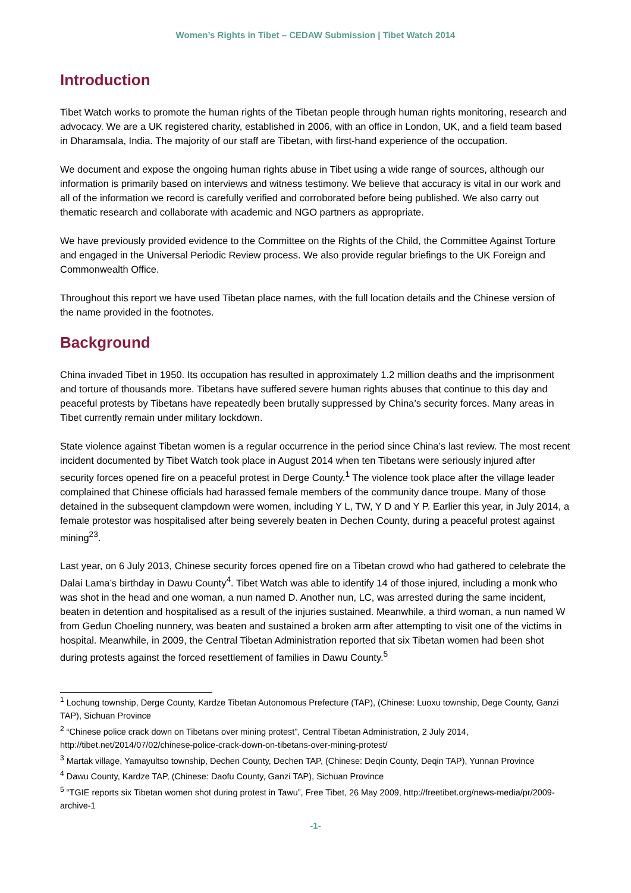Women’s Rights in Tibet – CEDAW Submission | Tibet Watch 2014
Introduction
Tibet Watch works to promote the human rights of the Tibetan people through human rights monitoring, research and advocacy. We are a UK registered charity, established in 2006, with an office in London, UK, and a field team based in Dharamsala, India. The majority of our staff are Tibetan, with first-hand experience of the occupation.
We document and expose the ongoing human rights abuse in Tibet using a wide range of sources, although our information is primarily based on interviews and witness testimony. We believe that accuracy is vital in our work and all of the information we record is carefully verified and corroborated before being published. We also carry out thematic research and collaborate with academic and NGO partners as appropriate.
We have previously provided evidence to the Committee on the Rights of the Child, the Committee Against Torture and engaged in the Universal Periodic Review process. We also provide regular briefings to the UK Foreign and Commonwealth Office.
Throughout this report we have used Tibetan place names, with the full location details and the Chinese version of the name provided in the footnotes.
Background
China invaded Tibet in 1950. Its occupation has resulted in approximately 1.2 million deaths and the imprisonment and torture of thousands more. Tibetans have suffered severe human rights abuses that continue to this day and peaceful protests by Tibetans have repeatedly been brutally suppressed by China’s security forces. Many areas in Tibet currently remain under military lockdown.
State violence against Tibetan women is a regular occurrence in the period since China’s last review. The most recent incident documented by Tibet Watch took place in August 2014 when ten Tibetans were seriously injured after security forces opened fire on a peaceful protest in Derge County.<sup>1</sup> The violence took place after the village leader complained that Chinese officials had harassed female members of the community dance troupe. Many of those detained in the subsequent clampdown were women, including Y L, TW, Y D and Y P. Earlier this year, in July 2014, a female protestor was hospitalised after being severely beaten in Dechen County, during a peaceful protest against mining<sup>23</sup>.
Last year, on 6 July 2013, Chinese security forces opened fire on a Tibetan crowd who had gathered to celebrate the Dalai Lama’s birthday in Dawu County<sup>4</sup>. Tibet Watch was able to identify 14 of those injured, including a monk who was shot in the head and one woman, a nun named D. Another nun, LC, was arrested during the same incident, beaten in detention and hospitalised as a result of the injuries sustained. Meanwhile, a third woman, a nun named W from Gedun Choeling nunnery, was beaten and sustained a broken arm after attempting to visit one of the victims in hospital. Meanwhile, in 2009, the Central Tibetan Administration reported that six Tibetan women had been shot during protests against the forced resettlement of families in Dawu County.<sup>5</sup>
<sup>1</sup> Lochung township, Derge County, Kardze Tibetan Autonomous Prefecture (TAP), (Chinese: Luoxu township, Dege County, Ganzi TAP), Sichuan Province
<sup>2</sup> “Chinese police crack down on Tibetans over mining protest”, Central Tibetan Administration, 2 July 2014, http://tibet.net/2014/07/02/chinese-police-crack-down-on-tibetans-over-mining-protest/
<sup>3</sup> Martak village, Yamayultso township, Dechen County, Dechen TAP, (Chinese: Deqin County, Deqin TAP), Yunnan Province
<sup>4</sup> Dawu County, Kardze TAP, (Chinese: Daofu County, Ganzi TAP), Sichuan Province
<sup>5</sup> “TGIE reports six Tibetan women shot during protest in Tawu”, Free Tibet, 26 May 2009, http://freetibet.org/news-media/pr/2009-archive-1
-1-